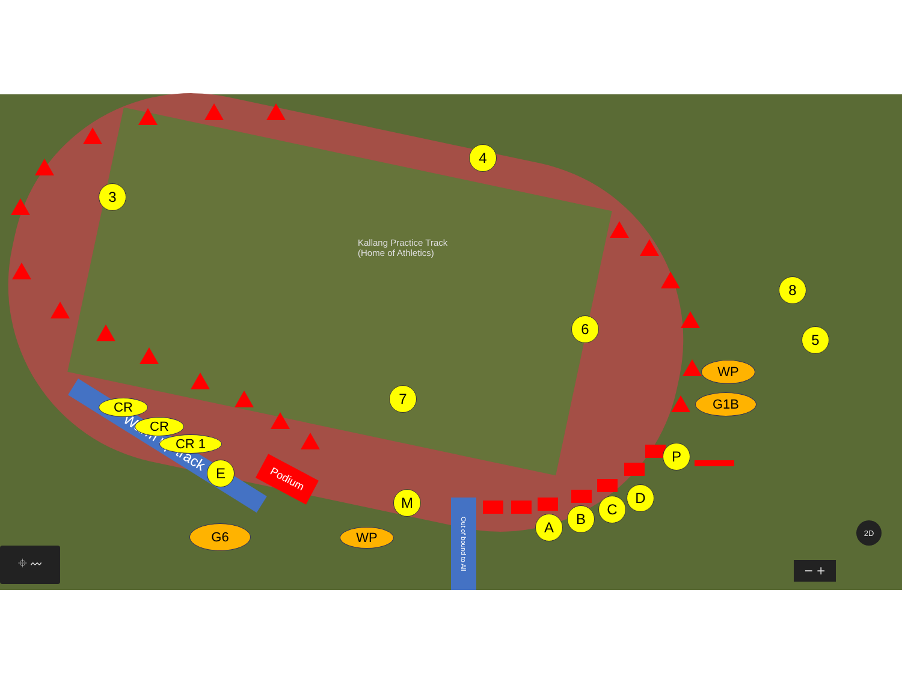Kallang Practice Track
(Home of Athletics)
Warm up track
Podium
Out of bound to All
4
3
8
5
6
7
E
M
A B
C
D
P
WP
G1B
G6 WP
CR
CR
CR 1
⌖ 〰
2D
− +